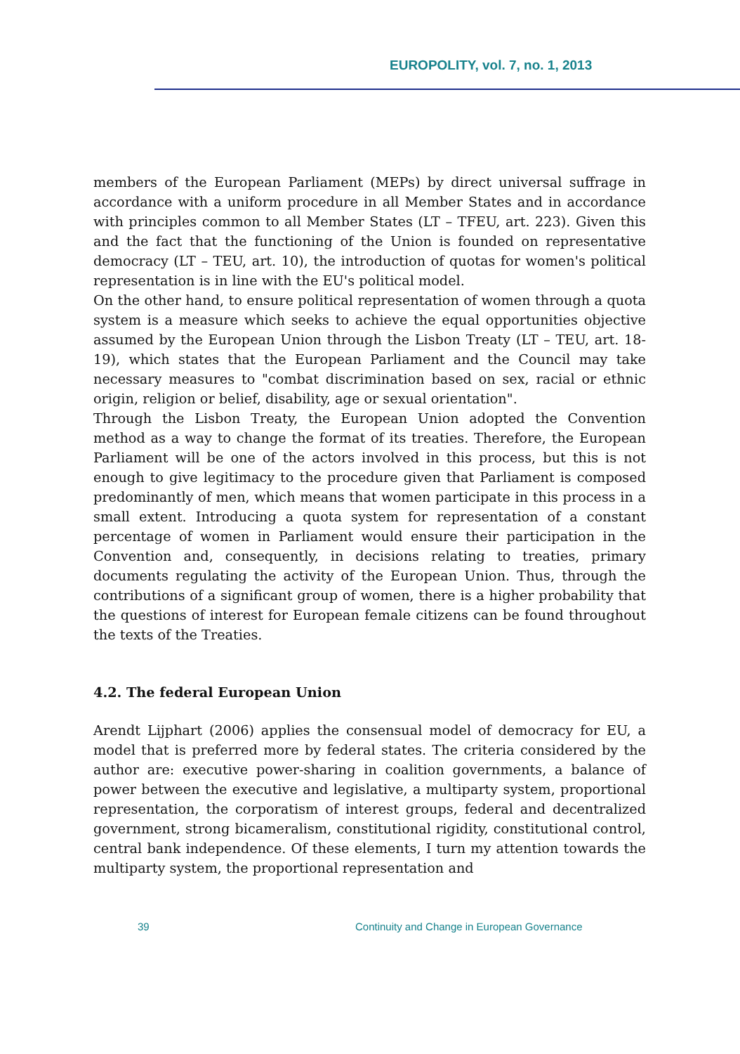EUROPOLITY, vol. 7, no. 1, 2013
members of the European Parliament (MEPs) by direct universal suffrage in accordance with a uniform procedure in all Member States and in accordance with principles common to all Member States (LT – TFEU, art. 223). Given this and the fact that the functioning of the Union is founded on representative democracy (LT – TEU, art. 10), the introduction of quotas for women's political representation is in line with the EU's political model.
On the other hand, to ensure political representation of women through a quota system is a measure which seeks to achieve the equal opportunities objective assumed by the European Union through the Lisbon Treaty (LT – TEU, art. 18-19), which states that the European Parliament and the Council may take necessary measures to "combat discrimination based on sex, racial or ethnic origin, religion or belief, disability, age or sexual orientation".
Through the Lisbon Treaty, the European Union adopted the Convention method as a way to change the format of its treaties. Therefore, the European Parliament will be one of the actors involved in this process, but this is not enough to give legitimacy to the procedure given that Parliament is composed predominantly of men, which means that women participate in this process in a small extent. Introducing a quota system for representation of a constant percentage of women in Parliament would ensure their participation in the Convention and, consequently, in decisions relating to treaties, primary documents regulating the activity of the European Union. Thus, through the contributions of a significant group of women, there is a higher probability that the questions of interest for European female citizens can be found throughout the texts of the Treaties.
4.2. The federal European Union
Arendt Lijphart (2006) applies the consensual model of democracy for EU, a model that is preferred more by federal states. The criteria considered by the author are: executive power-sharing in coalition governments, a balance of power between the executive and legislative, a multiparty system, proportional representation, the corporatism of interest groups, federal and decentralized government, strong bicameralism, constitutional rigidity, constitutional control, central bank independence. Of these elements, I turn my attention towards the multiparty system, the proportional representation and
39 Continuity and Change in European Governance